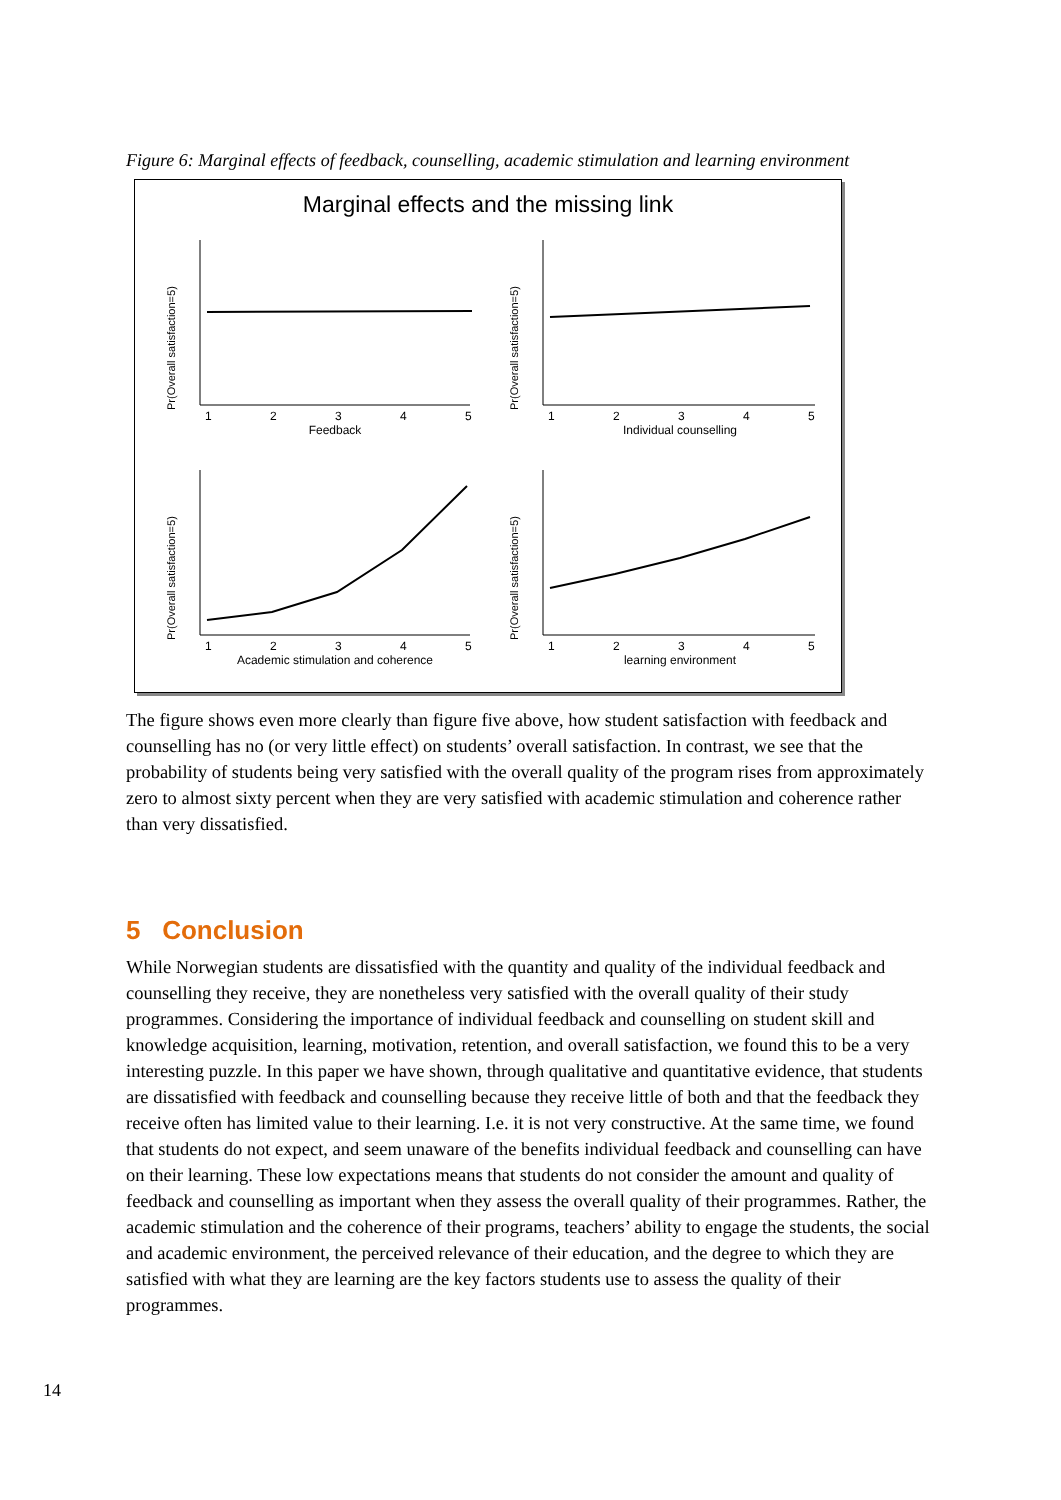Figure 6: Marginal effects of feedback, counselling, academic stimulation and learning environment
Marginal effects and the missing link
Pr(Overall satisfaction=5)
Pr(Overall satisfaction=5)
Pr(Overall satisfaction=5)
Pr(Overall satisfaction=5)
1
2
3
4
5
Feedback
1
2
3
4
5
Individual counselling
1
2
3
4
5
Academic stimulation and coherence
1
2
3
4
5
learning environment
The figure shows even more clearly than figure five above, how student satisfaction with feedback and counselling has no (or very little effect) on students’ overall satisfaction. In contrast, we see that the probability of students being very satisfied with the overall quality of the program rises from approximately zero to almost sixty percent when they are very satisfied with academic stimulation and coherence rather than very dissatisfied.
5 Conclusion
While Norwegian students are dissatisfied with the quantity and quality of the individual feedback and counselling they receive, they are nonetheless very satisfied with the overall quality of their study programmes. Considering the importance of individual feedback and counselling on student skill and knowledge acquisition, learning, motivation, retention, and overall satisfaction, we found this to be a very interesting puzzle. In this paper we have shown, through qualitative and quantitative evidence, that students are dissatisfied with feedback and counselling because they receive little of both and that the feedback they receive often has limited value to their learning. I.e. it is not very constructive. At the same time, we found that students do not expect, and seem unaware of the benefits individual feedback and counselling can have on their learning. These low expectations means that students do not consider the amount and quality of feedback and counselling as important when they assess the overall quality of their programmes. Rather, the academic stimulation and the coherence of their programs, teachers’ ability to engage the students, the social and academic environment, the perceived relevance of their education, and the degree to which they are satisfied with what they are learning are the key factors students use to assess the quality of their programmes.
14